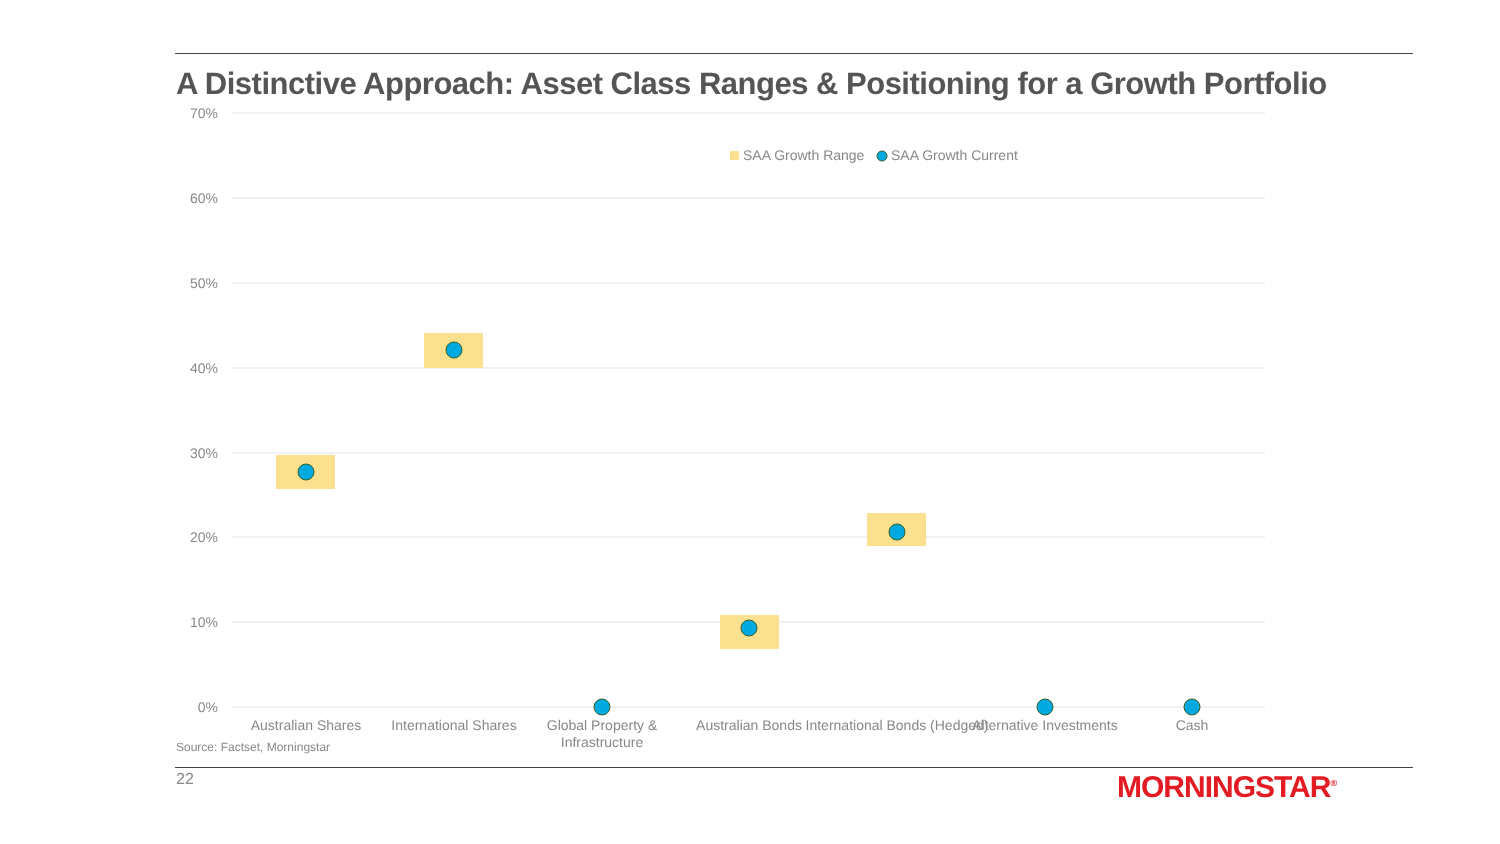A Distinctive Approach: Asset Class Ranges & Positioning for a Growth Portfolio
70%
60%
50%
40%
30%
20%
10%
0%
SAA Growth Range
SAA Growth Current
Australian Shares
International Shares
Global Property &
Infrastructure
Australian Bonds
International Bonds (Hedged)
Alternative Investments
Cash
Source: Factset, Morningstar
22 MORNINGSTAR<sup>®</sup>